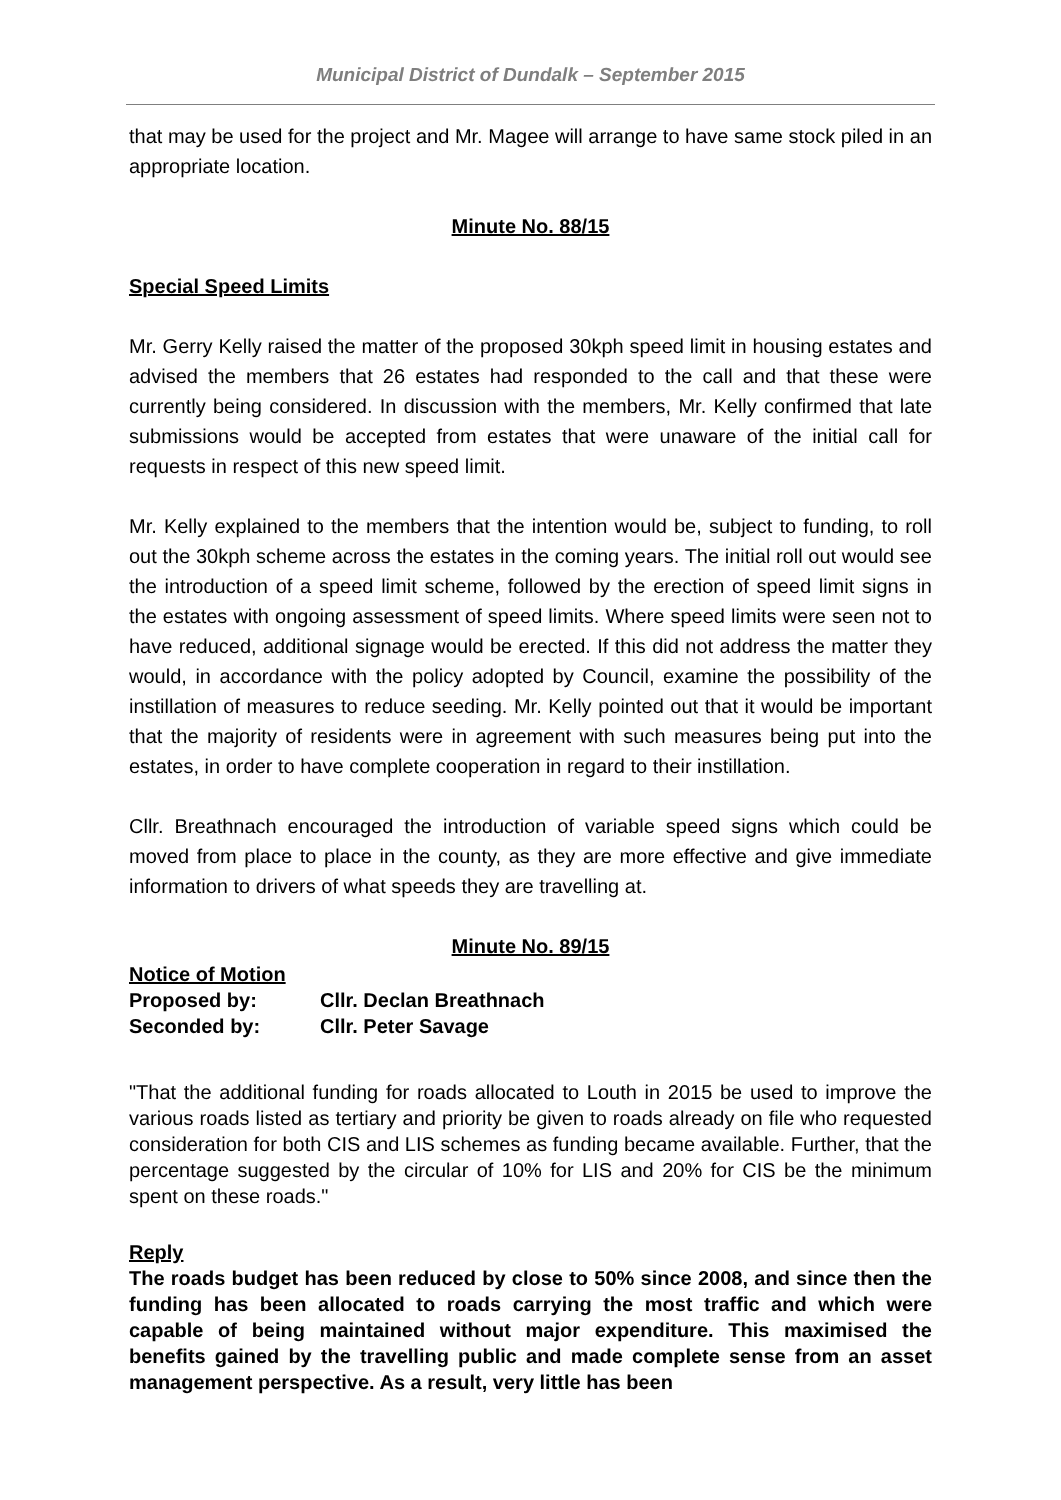Municipal District of Dundalk – September 2015
that may be used for the project and Mr. Magee will arrange to have same stock piled in an appropriate location.
Minute No. 88/15
Special Speed Limits
Mr. Gerry Kelly raised the matter of the proposed 30kph speed limit in housing estates and advised the members that 26 estates had responded to the call and that these were currently being considered. In discussion with the members, Mr. Kelly confirmed that late submissions would be accepted from estates that were unaware of the initial call for requests in respect of this new speed limit.
Mr. Kelly explained to the members that the intention would be, subject to funding, to roll out the 30kph scheme across the estates in the coming years. The initial roll out would see the introduction of a speed limit scheme, followed by the erection of speed limit signs in the estates with ongoing assessment of speed limits. Where speed limits were seen not to have reduced, additional signage would be erected. If this did not address the matter they would, in accordance with the policy adopted by Council, examine the possibility of the instillation of measures to reduce seeding. Mr. Kelly pointed out that it would be important that the majority of residents were in agreement with such measures being put into the estates, in order to have complete cooperation in regard to their instillation.
Cllr. Breathnach encouraged the introduction of variable speed signs which could be moved from place to place in the county, as they are more effective and give immediate information to drivers of what speeds they are travelling at.
Minute No. 89/15
Notice of Motion
| Proposed by: | Cllr. Declan Breathnach |
| Seconded by: | Cllr. Peter Savage |
"That the additional funding for roads allocated to Louth in 2015 be used to improve the various roads listed as tertiary and priority be given to roads already on file who requested consideration for both CIS and LIS schemes as funding became available. Further, that the percentage suggested by the circular of 10% for LIS and 20% for CIS be the minimum spent on these roads."
Reply
The roads budget has been reduced by close to 50% since 2008, and since then the funding has been allocated to roads carrying the most traffic and which were capable of being maintained without major expenditure. This maximised the benefits gained by the travelling public and made complete sense from an asset management perspective. As a result, very little has been